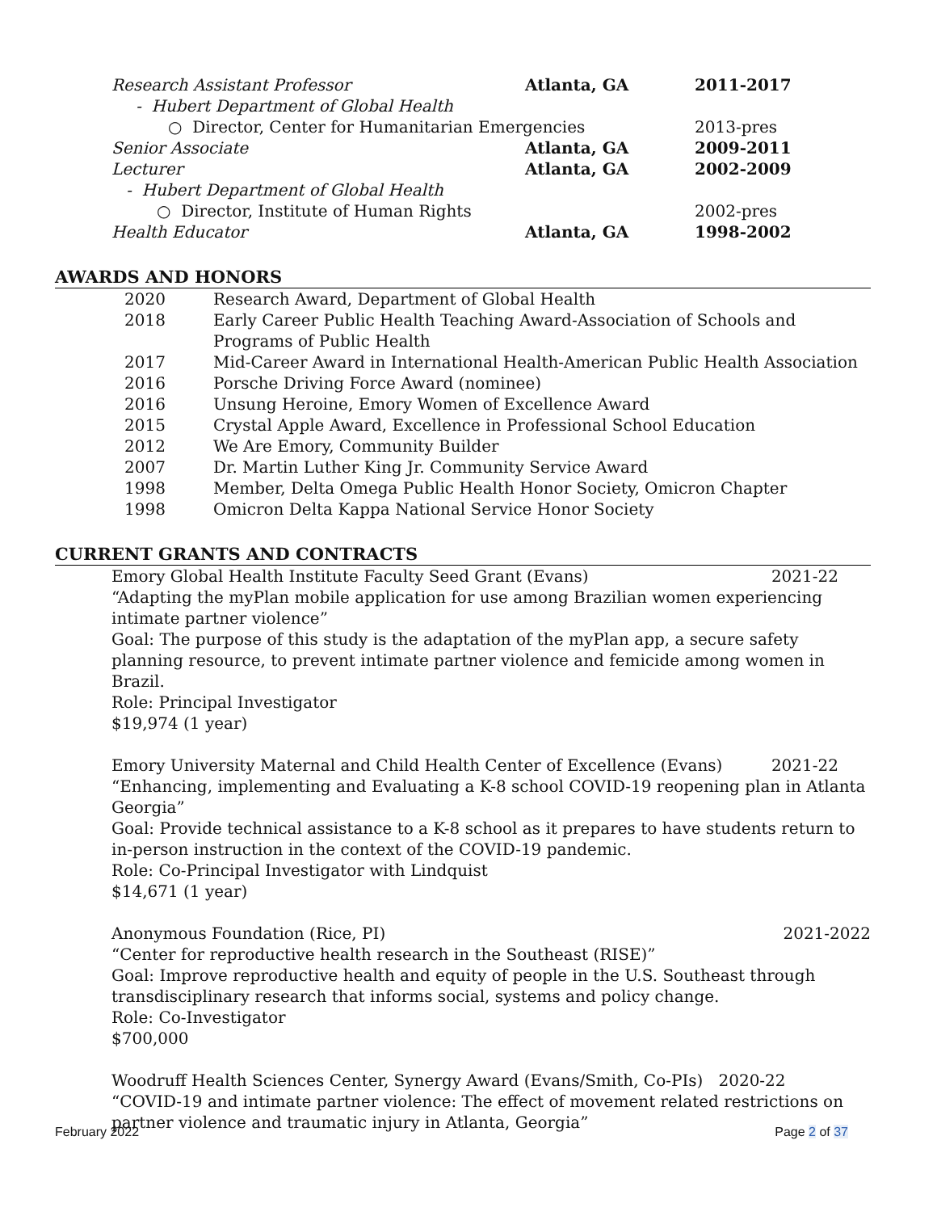Research Assistant Professor Atlanta, GA 2011-2017
- Hubert Department of Global Health
○ Director, Center for Humanitarian Emergencies 2013-pres
Senior Associate Atlanta, GA 2009-2011
Lecturer Atlanta, GA 2002-2009
- Hubert Department of Global Health
○ Director, Institute of Human Rights 2002-pres
Health Educator Atlanta, GA 1998-2002
AWARDS AND HONORS
2020 Research Award, Department of Global Health
2018 Early Career Public Health Teaching Award-Association of Schools and
Programs of Public Health
2017 Mid-Career Award in International Health-American Public Health Association
2016 Porsche Driving Force Award (nominee)
2016 Unsung Heroine, Emory Women of Excellence Award
2015 Crystal Apple Award, Excellence in Professional School Education
2012 We Are Emory, Community Builder
2007 Dr. Martin Luther King Jr. Community Service Award
1998 Member, Delta Omega Public Health Honor Society, Omicron Chapter
1998 Omicron Delta Kappa National Service Honor Society
CURRENT GRANTS AND CONTRACTS
Emory Global Health Institute Faculty Seed Grant (Evans) 2021-22
“Adapting the myPlan mobile application for use among Brazilian women experiencing intimate partner violence”
Goal: The purpose of this study is the adaptation of the myPlan app, a secure safety planning resource, to prevent intimate partner violence and femicide among women in Brazil.
Role: Principal Investigator
$19,974 (1 year)
Emory University Maternal and Child Health Center of Excellence (Evans) 2021-22
“Enhancing, implementing and Evaluating a K-8 school COVID-19 reopening plan in Atlanta Georgia”
Goal: Provide technical assistance to a K-8 school as it prepares to have students return to in-person instruction in the context of the COVID-19 pandemic.
Role: Co-Principal Investigator with Lindquist
$14,671 (1 year)
Anonymous Foundation (Rice, PI) 2021-2022
“Center for reproductive health research in the Southeast (RISE)”
Goal: Improve reproductive health and equity of people in the U.S. Southeast through transdisciplinary research that informs social, systems and policy change.
Role: Co-Investigator
$700,000
Woodruff Health Sciences Center, Synergy Award (Evans/Smith, Co-PIs) 2020-22
“COVID-19 and intimate partner violence: The effect of movement related restrictions on partner violence and traumatic injury in Atlanta, Georgia”
February 2022 Page 2 of 37